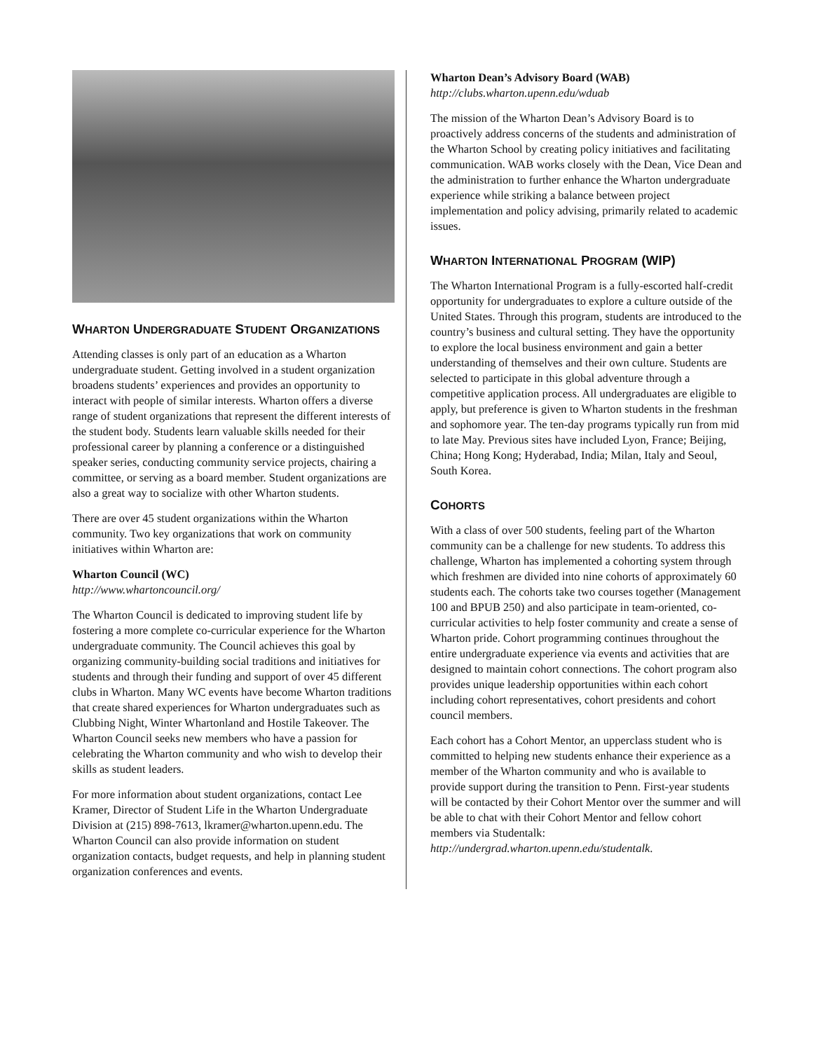WHARTON UNDERGRADUATE STUDENT ORGANIZATIONS
Attending classes is only part of an education as a Wharton undergraduate student. Getting involved in a student organization broadens students’ experiences and provides an opportunity to interact with people of similar interests. Wharton offers a diverse range of student organizations that represent the different interests of the student body. Students learn valuable skills needed for their professional career by planning a conference or a distinguished speaker series, conducting community service projects, chairing a committee, or serving as a board member. Student organizations are also a great way to socialize with other Wharton students.
There are over 45 student organizations within the Wharton community. Two key organizations that work on community initiatives within Wharton are:
Wharton Council (WC)
http://www.whartoncouncil.org/
The Wharton Council is dedicated to improving student life by fostering a more complete co-curricular experience for the Wharton undergraduate community. The Council achieves this goal by organizing community-building social traditions and initiatives for students and through their funding and support of over 45 different clubs in Wharton. Many WC events have become Wharton traditions that create shared experiences for Wharton undergraduates such as Clubbing Night, Winter Whartonland and Hostile Takeover. The Wharton Council seeks new members who have a passion for celebrating the Wharton community and who wish to develop their skills as student leaders.
For more information about student organizations, contact Lee Kramer, Director of Student Life in the Wharton Undergraduate Division at (215) 898-7613, lkramer@wharton.upenn.edu. The Wharton Council can also provide information on student organization contacts, budget requests, and help in planning student organization conferences and events.
Wharton Dean’s Advisory Board (WAB)
http://clubs.wharton.upenn.edu/wduab
The mission of the Wharton Dean’s Advisory Board is to proactively address concerns of the students and administration of the Wharton School by creating policy initiatives and facilitating communication. WAB works closely with the Dean, Vice Dean and the administration to further enhance the Wharton undergraduate experience while striking a balance between project implementation and policy advising, primarily related to academic issues.
WHARTON INTERNATIONAL PROGRAM (WIP)
The Wharton International Program is a fully-escorted half-credit opportunity for undergraduates to explore a culture outside of the United States. Through this program, students are introduced to the country’s business and cultural setting. They have the opportunity to explore the local business environment and gain a better understanding of themselves and their own culture. Students are selected to participate in this global adventure through a competitive application process. All undergraduates are eligible to apply, but preference is given to Wharton students in the freshman and sophomore year. The ten-day programs typically run from mid to late May. Previous sites have included Lyon, France; Beijing, China; Hong Kong; Hyderabad, India; Milan, Italy and Seoul, South Korea.
COHORTS
With a class of over 500 students, feeling part of the Wharton community can be a challenge for new students. To address this challenge, Wharton has implemented a cohorting system through which freshmen are divided into nine cohorts of approximately 60 students each. The cohorts take two courses together (Management 100 and BPUB 250) and also participate in team-oriented, co-curricular activities to help foster community and create a sense of Wharton pride. Cohort programming continues throughout the entire undergraduate experience via events and activities that are designed to maintain cohort connections. The cohort program also provides unique leadership opportunities within each cohort including cohort representatives, cohort presidents and cohort council members.
Each cohort has a Cohort Mentor, an upperclass student who is committed to helping new students enhance their experience as a member of the Wharton community and who is available to provide support during the transition to Penn. First-year students will be contacted by their Cohort Mentor over the summer and will be able to chat with their Cohort Mentor and fellow cohort members via Studentalk: http://undergrad.wharton.upenn.edu/studentalk.